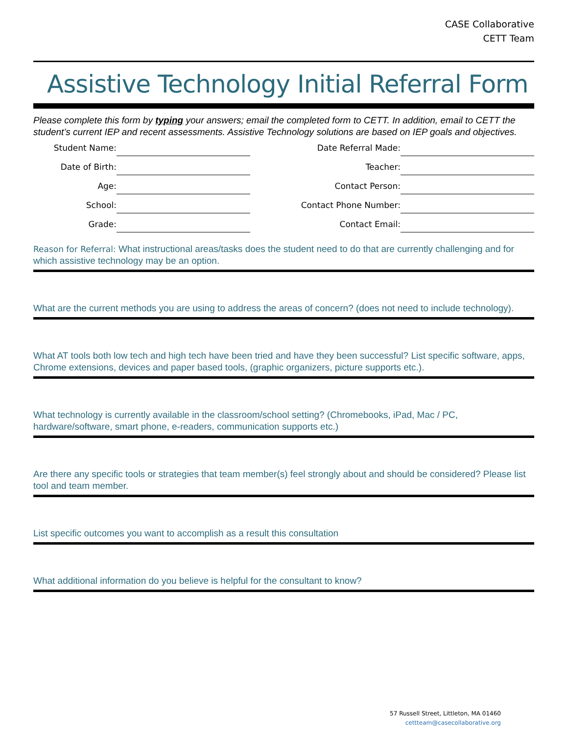CASE Collaborative
CETT Team
Assistive Technology Initial Referral Form
Please complete this form by typing your answers; email the completed form to CETT. In addition, email to CETT the student’s current IEP and recent assessments. Assistive Technology solutions are based on IEP goals and objectives.
Student Name:
Date Referral Made:
Date of Birth:
Teacher:
Age:
Contact Person:
School:
Contact Phone Number:
Grade:
Contact Email:
Reason for Referral: What instructional areas/tasks does the student need to do that are currently challenging and for which assistive technology may be an option.
What are the current methods you are using to address the areas of concern? (does not need to include technology).
What AT tools both low tech and high tech have been tried and have they been successful? List specific software, apps, Chrome extensions, devices and paper based tools, (graphic organizers, picture supports etc.).
What technology is currently available in the classroom/school setting? (Chromebooks, iPad, Mac / PC, hardware/software, smart phone, e-readers, communication supports etc.)
Are there any specific tools or strategies that team member(s) feel strongly about and should be considered? Please list tool and team member.
List specific outcomes you want to accomplish as a result this consultation
What additional information do you believe is helpful for the consultant to know?
57 Russell Street, Littleton, MA 01460
cettteam@casecollaborative.org